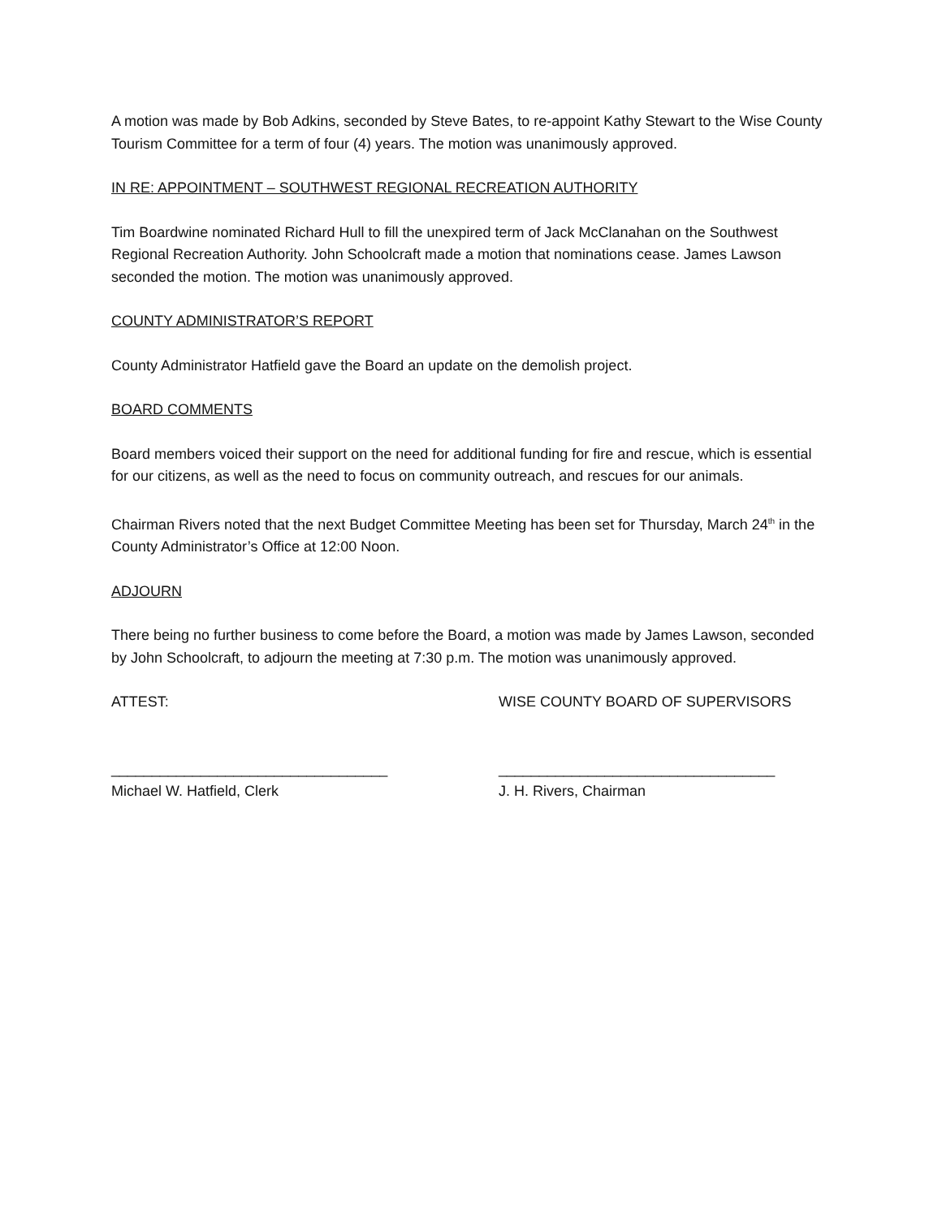A motion was made by Bob Adkins, seconded by Steve Bates, to re-appoint Kathy Stewart to the Wise County Tourism Committee for a term of four (4) years. The motion was unanimously approved.
IN RE: APPOINTMENT – SOUTHWEST REGIONAL RECREATION AUTHORITY
Tim Boardwine nominated Richard Hull to fill the unexpired term of Jack McClanahan on the Southwest Regional Recreation Authority. John Schoolcraft made a motion that nominations cease. James Lawson seconded the motion. The motion was unanimously approved.
COUNTY ADMINISTRATOR’S REPORT
County Administrator Hatfield gave the Board an update on the demolish project.
BOARD COMMENTS
Board members voiced their support on the need for additional funding for fire and rescue, which is essential for our citizens, as well as the need to focus on community outreach, and rescues for our animals.
Chairman Rivers noted that the next Budget Committee Meeting has been set for Thursday, March 24<sup>th</sup> in the County Administrator’s Office at 12:00 Noon.
ADJOURN
There being no further business to come before the Board, a motion was made by James Lawson, seconded by John Schoolcraft, to adjourn the meeting at 7:30 p.m. The motion was unanimously approved.
ATTEST: WISE COUNTY BOARD OF SUPERVISORS
__________________________________ __________________________________
Michael W. Hatfield, Clerk J. H. Rivers, Chairman